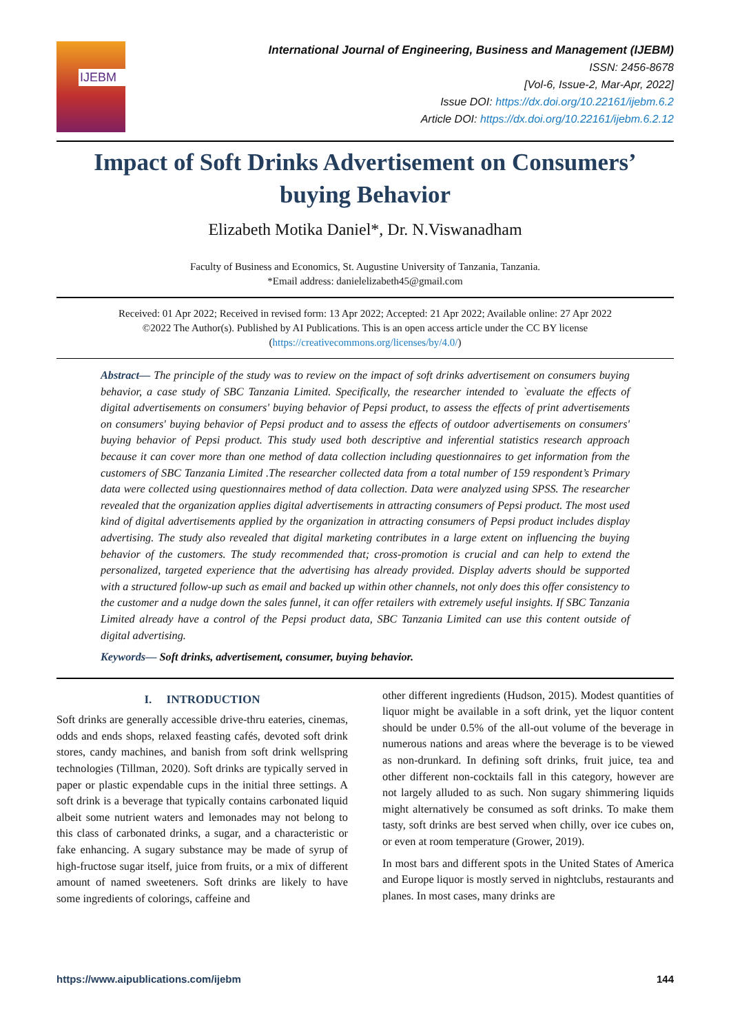IJEBM
International Journal of Engineering, Business and Management (IJEBM)
ISSN: 2456-8678
[Vol-6, Issue-2, Mar-Apr, 2022]
Issue DOI: https://dx.doi.org/10.22161/ijebm.6.2
Article DOI: https://dx.doi.org/10.22161/ijebm.6.2.12
Impact of Soft Drinks Advertisement on Consumers’ buying Behavior
Elizabeth Motika Daniel*, Dr. N.Viswanadham
Faculty of Business and Economics, St. Augustine University of Tanzania, Tanzania.
*Email address: danielelizabeth45@gmail.com
Received: 01 Apr 2022; Received in revised form: 13 Apr 2022; Accepted: 21 Apr 2022; Available online: 27 Apr 2022
©2022 The Author(s). Published by AI Publications. This is an open access article under the CC BY license
(https://creativecommons.org/licenses/by/4.0/)
Abstract— The principle of the study was to review on the impact of soft drinks advertisement on consumers buying behavior, a case study of SBC Tanzania Limited. Specifically, the researcher intended to `evaluate the effects of digital advertisements on consumers' buying behavior of Pepsi product, to assess the effects of print advertisements on consumers' buying behavior of Pepsi product and to assess the effects of outdoor advertisements on consumers' buying behavior of Pepsi product. This study used both descriptive and inferential statistics research approach because it can cover more than one method of data collection including questionnaires to get information from the customers of SBC Tanzania Limited .The researcher collected data from a total number of 159 respondent’s Primary data were collected using questionnaires method of data collection. Data were analyzed using SPSS. The researcher revealed that the organization applies digital advertisements in attracting consumers of Pepsi product. The most used kind of digital advertisements applied by the organization in attracting consumers of Pepsi product includes display advertising. The study also revealed that digital marketing contributes in a large extent on influencing the buying behavior of the customers. The study recommended that; cross-promotion is crucial and can help to extend the personalized, targeted experience that the advertising has already provided. Display adverts should be supported with a structured follow-up such as email and backed up within other channels, not only does this offer consistency to the customer and a nudge down the sales funnel, it can offer retailers with extremely useful insights. If SBC Tanzania Limited already have a control of the Pepsi product data, SBC Tanzania Limited can use this content outside of digital advertising.
Keywords— Soft drinks, advertisement, consumer, buying behavior.
I. INTRODUCTION
Soft drinks are generally accessible drive-thru eateries, cinemas, odds and ends shops, relaxed feasting cafés, devoted soft drink stores, candy machines, and banish from soft drink wellspring technologies (Tillman, 2020). Soft drinks are typically served in paper or plastic expendable cups in the initial three settings. A soft drink is a beverage that typically contains carbonated liquid albeit some nutrient waters and lemonades may not belong to this class of carbonated drinks, a sugar, and a characteristic or fake enhancing. A sugary substance may be made of syrup of high-fructose sugar itself, juice from fruits, or a mix of different amount of named sweeteners. Soft drinks are likely to have some ingredients of colorings, caffeine and
other different ingredients (Hudson, 2015). Modest quantities of liquor might be available in a soft drink, yet the liquor content should be under 0.5% of the all-out volume of the beverage in numerous nations and areas where the beverage is to be viewed as non-drunkard. In defining soft drinks, fruit juice, tea and other different non-cocktails fall in this category, however are not largely alluded to as such. Non sugary shimmering liquids might alternatively be consumed as soft drinks. To make them tasty, soft drinks are best served when chilly, over ice cubes on, or even at room temperature (Grower, 2019).
In most bars and different spots in the United States of America and Europe liquor is mostly served in nightclubs, restaurants and planes. In most cases, many drinks are
https://www.aipublications.com/ijebm 144